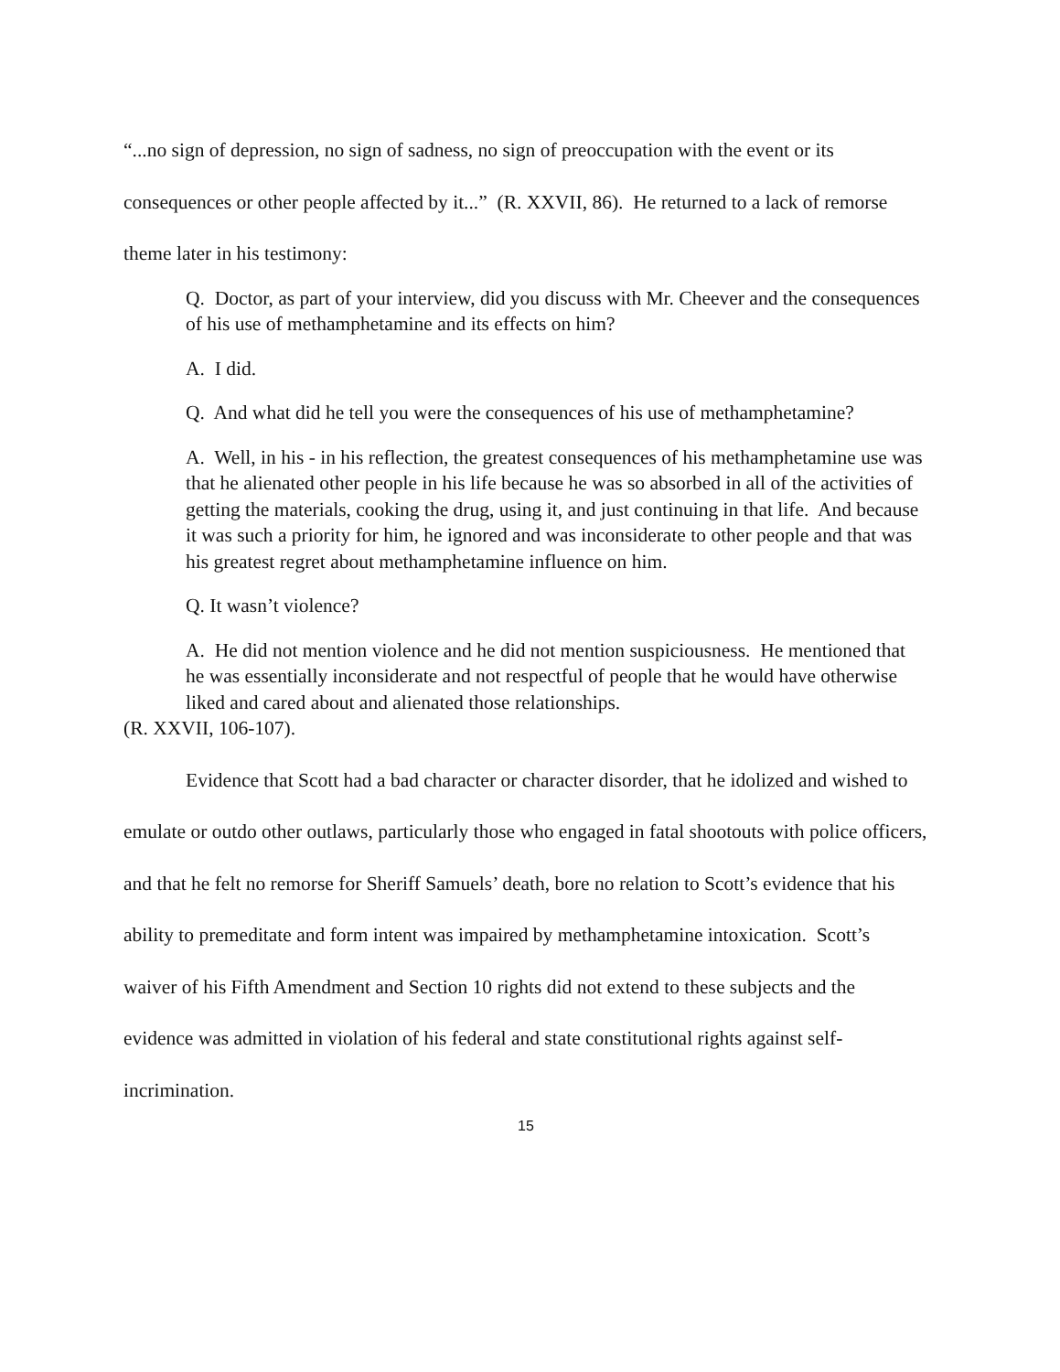“...no sign of depression, no sign of sadness, no sign of preoccupation with the event or its consequences or other people affected by it...” (R. XXVII, 86). He returned to a lack of remorse theme later in his testimony:
Q. Doctor, as part of your interview, did you discuss with Mr. Cheever and the consequences of his use of methamphetamine and its effects on him?
A. I did.
Q. And what did he tell you were the consequences of his use of methamphetamine?
A. Well, in his - in his reflection, the greatest consequences of his methamphetamine use was that he alienated other people in his life because he was so absorbed in all of the activities of getting the materials, cooking the drug, using it, and just continuing in that life. And because it was such a priority for him, he ignored and was inconsiderate to other people and that was his greatest regret about methamphetamine influence on him.
Q. It wasn’t violence?
A. He did not mention violence and he did not mention suspiciousness. He mentioned that he was essentially inconsiderate and not respectful of people that he would have otherwise liked and cared about and alienated those relationships.
(R. XXVII, 106-107).
Evidence that Scott had a bad character or character disorder, that he idolized and wished to emulate or outdo other outlaws, particularly those who engaged in fatal shootouts with police officers, and that he felt no remorse for Sheriff Samuels’ death, bore no relation to Scott’s evidence that his ability to premeditate and form intent was impaired by methamphetamine intoxication. Scott’s waiver of his Fifth Amendment and Section 10 rights did not extend to these subjects and the evidence was admitted in violation of his federal and state constitutional rights against self-incrimination.
15